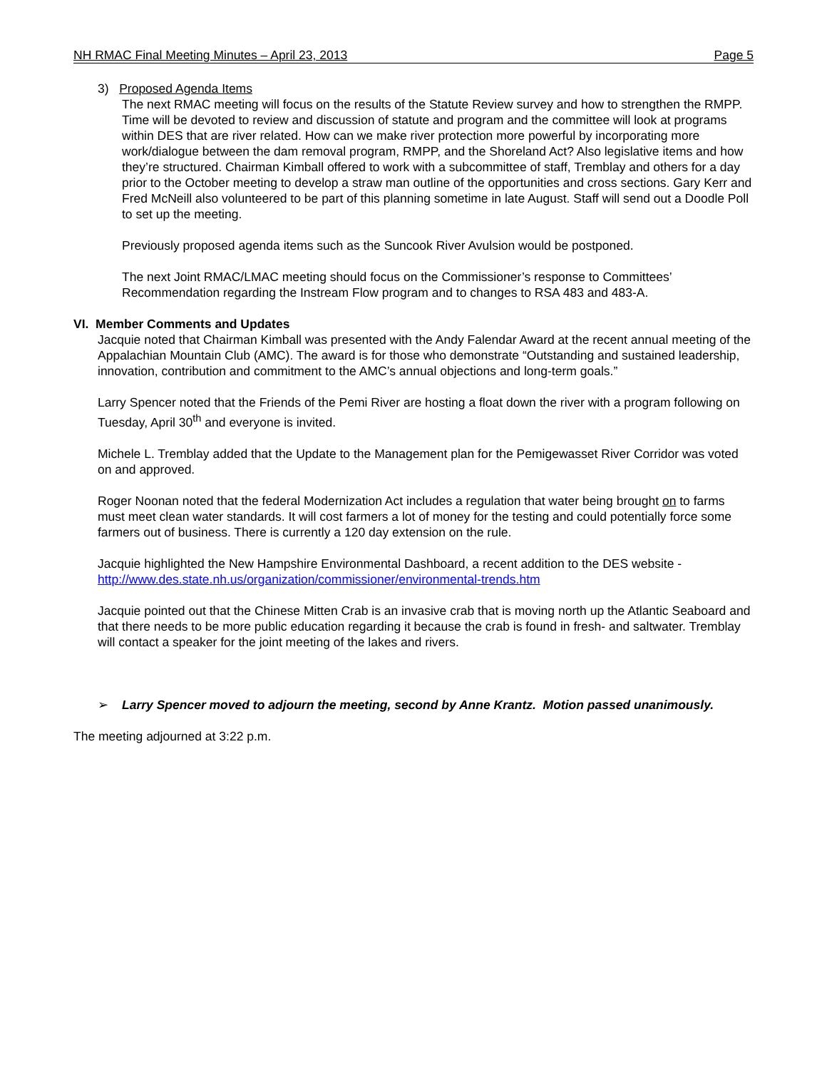NH RMAC Final Meeting Minutes – April 23, 2013 Page 5
3) Proposed Agenda Items
The next RMAC meeting will focus on the results of the Statute Review survey and how to strengthen the RMPP. Time will be devoted to review and discussion of statute and program and the committee will look at programs within DES that are river related. How can we make river protection more powerful by incorporating more work/dialogue between the dam removal program, RMPP, and the Shoreland Act? Also legislative items and how they’re structured. Chairman Kimball offered to work with a subcommittee of staff, Tremblay and others for a day prior to the October meeting to develop a straw man outline of the opportunities and cross sections. Gary Kerr and Fred McNeill also volunteered to be part of this planning sometime in late August. Staff will send out a Doodle Poll to set up the meeting.
Previously proposed agenda items such as the Suncook River Avulsion would be postponed.
The next Joint RMAC/LMAC meeting should focus on the Commissioner’s response to Committees’ Recommendation regarding the Instream Flow program and to changes to RSA 483 and 483-A.
VI. Member Comments and Updates
Jacquie noted that Chairman Kimball was presented with the Andy Falendar Award at the recent annual meeting of the Appalachian Mountain Club (AMC). The award is for those who demonstrate “Outstanding and sustained leadership, innovation, contribution and commitment to the AMC’s annual objections and long-term goals.”
Larry Spencer noted that the Friends of the Pemi River are hosting a float down the river with a program following on Tuesday, April 30<sup>th</sup> and everyone is invited.
Michele L. Tremblay added that the Update to the Management plan for the Pemigewasset River Corridor was voted on and approved.
Roger Noonan noted that the federal Modernization Act includes a regulation that water being brought on to farms must meet clean water standards. It will cost farmers a lot of money for the testing and could potentially force some farmers out of business. There is currently a 120 day extension on the rule.
Jacquie highlighted the New Hampshire Environmental Dashboard, a recent addition to the DES website - http://www.des.state.nh.us/organization/commissioner/environmental-trends.htm
Jacquie pointed out that the Chinese Mitten Crab is an invasive crab that is moving north up the Atlantic Seaboard and that there needs to be more public education regarding it because the crab is found in fresh- and saltwater. Tremblay will contact a speaker for the joint meeting of the lakes and rivers.
➢ Larry Spencer moved to adjourn the meeting, second by Anne Krantz. Motion passed unanimously.
The meeting adjourned at 3:22 p.m.